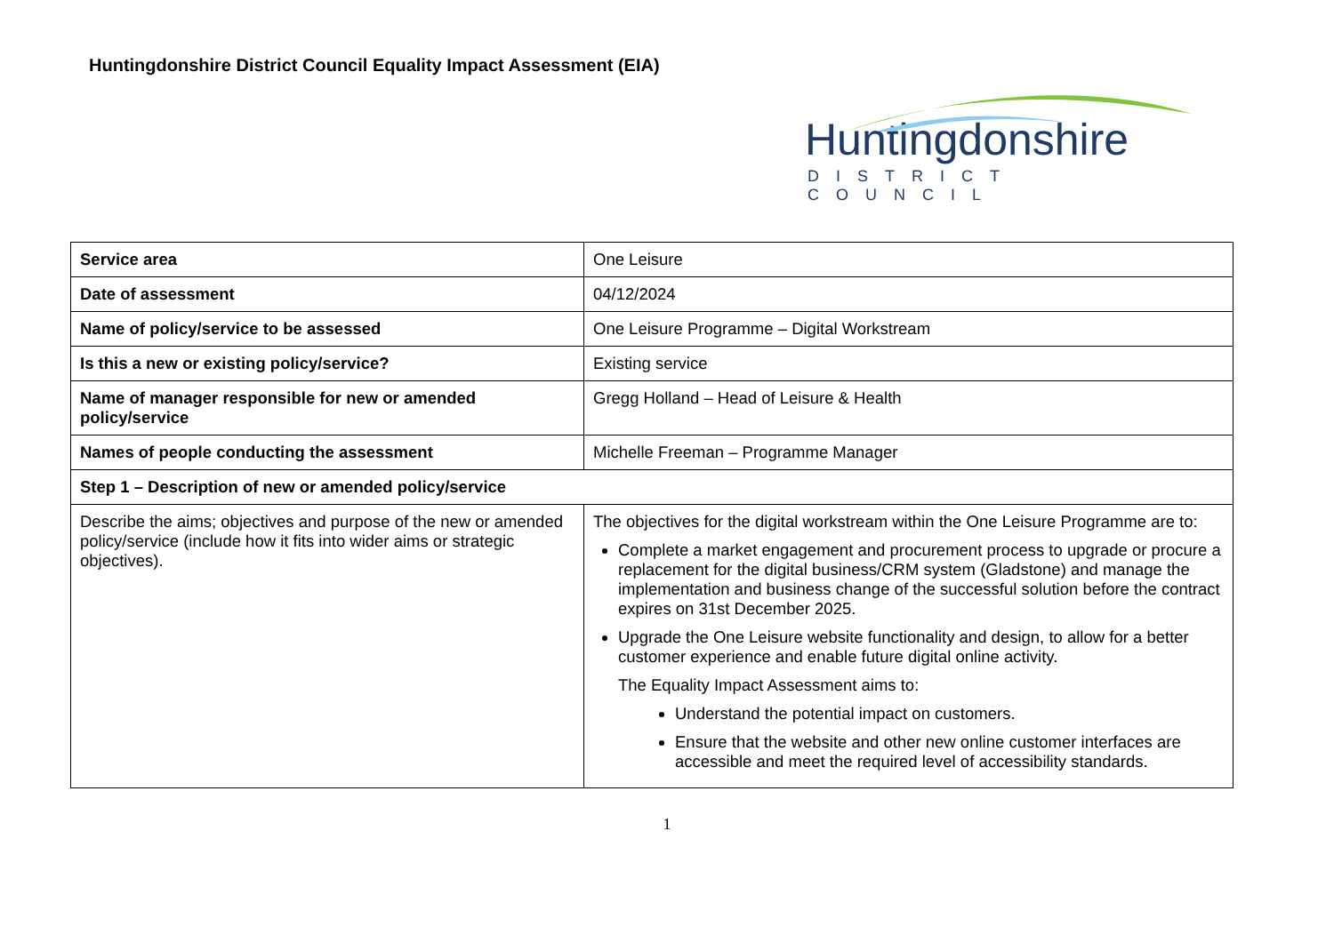Huntingdonshire District Council Equality Impact Assessment (EIA)
Huntingdonshire
DISTRICT COUNCIL
| Service area | One Leisure |
| Date of assessment | 04/12/2024 |
| Name of policy/service to be assessed | One Leisure Programme – Digital Workstream |
| Is this a new or existing policy/service? | Existing service |
| Name of manager responsible for new or amended policy/service | Gregg Holland – Head of Leisure & Health |
| Names of people conducting the assessment | Michelle Freeman – Programme Manager |
| Step 1 – Description of new or amended policy/service | |
| Describe the aims; objectives and purpose of the new or amended policy/service (include how it fits into wider aims or strategic objectives). | The objectives for the digital workstream within the One Leisure Programme are to: Complete a market engagement and procurement process to upgrade or procure a replacement for the digital business/CRM system (Gladstone) and manage the implementation and business change of the successful solution before the contract expires on 31st December 2025. Upgrade the One Leisure website functionality and design, to allow for a better customer experience and enable future digital online activity. The Equality Impact Assessment aims to: Understand the potential impact on customers. Ensure that the website and other new online customer interfaces are accessible and meet the required level of accessibility standards. |
1